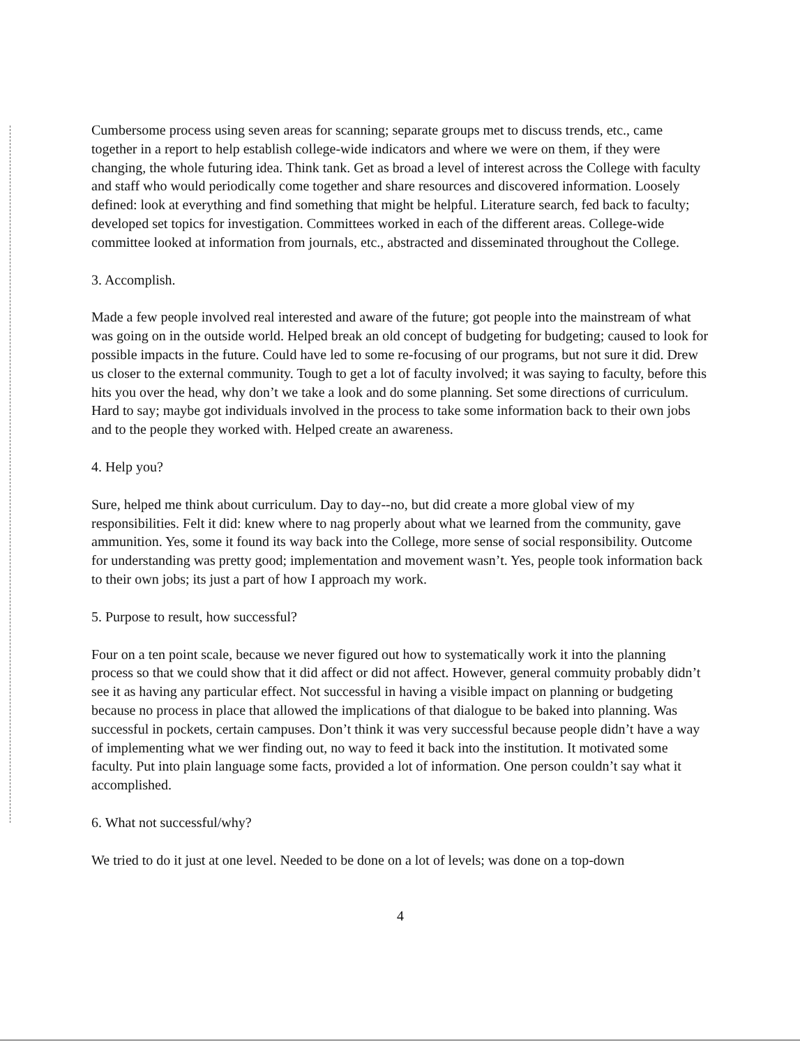Cumbersome process using seven areas for scanning; separate groups met to discuss trends, etc., came together in a report to help establish college-wide indicators and where we were on them, if they were changing, the whole futuring idea. Think tank. Get as broad a level of interest across the College with faculty and staff who would periodically come together and share resources and discovered information. Loosely defined: look at everything and find something that might be helpful. Literature search, fed back to faculty; developed set topics for investigation. Committees worked in each of the different areas. College-wide committee looked at information from journals, etc., abstracted and disseminated throughout the College.
3. Accomplish.
Made a few people involved real interested and aware of the future; got people into the mainstream of what was going on in the outside world. Helped break an old concept of budgeting for budgeting; caused to look for possible impacts in the future. Could have led to some re-focusing of our programs, but not sure it did. Drew us closer to the external community. Tough to get a lot of faculty involved; it was saying to faculty, before this hits you over the head, why don’t we take a look and do some planning. Set some directions of curriculum. Hard to say; maybe got individuals involved in the process to take some information back to their own jobs and to the people they worked with. Helped create an awareness.
4. Help you?
Sure, helped me think about curriculum. Day to day--no, but did create a more global view of my responsibilities. Felt it did: knew where to nag properly about what we learned from the community, gave ammunition. Yes, some it found its way back into the College, more sense of social responsibility. Outcome for understanding was pretty good; implementation and movement wasn’t. Yes, people took information back to their own jobs; its just a part of how I approach my work.
5. Purpose to result, how successful?
Four on a ten point scale, because we never figured out how to systematically work it into the planning process so that we could show that it did affect or did not affect. However, general commuity probably didn’t see it as having any particular effect. Not successful in having a visible impact on planning or budgeting because no process in place that allowed the implications of that dialogue to be baked into planning. Was successful in pockets, certain campuses. Don’t think it was very successful because people didn’t have a way of implementing what we wer finding out, no way to feed it back into the institution. It motivated some faculty. Put into plain language some facts, provided a lot of information. One person couldn’t say what it accomplished.
6. What not successful/why?
We tried to do it just at one level. Needed to be done on a lot of levels; was done on a top-down
4